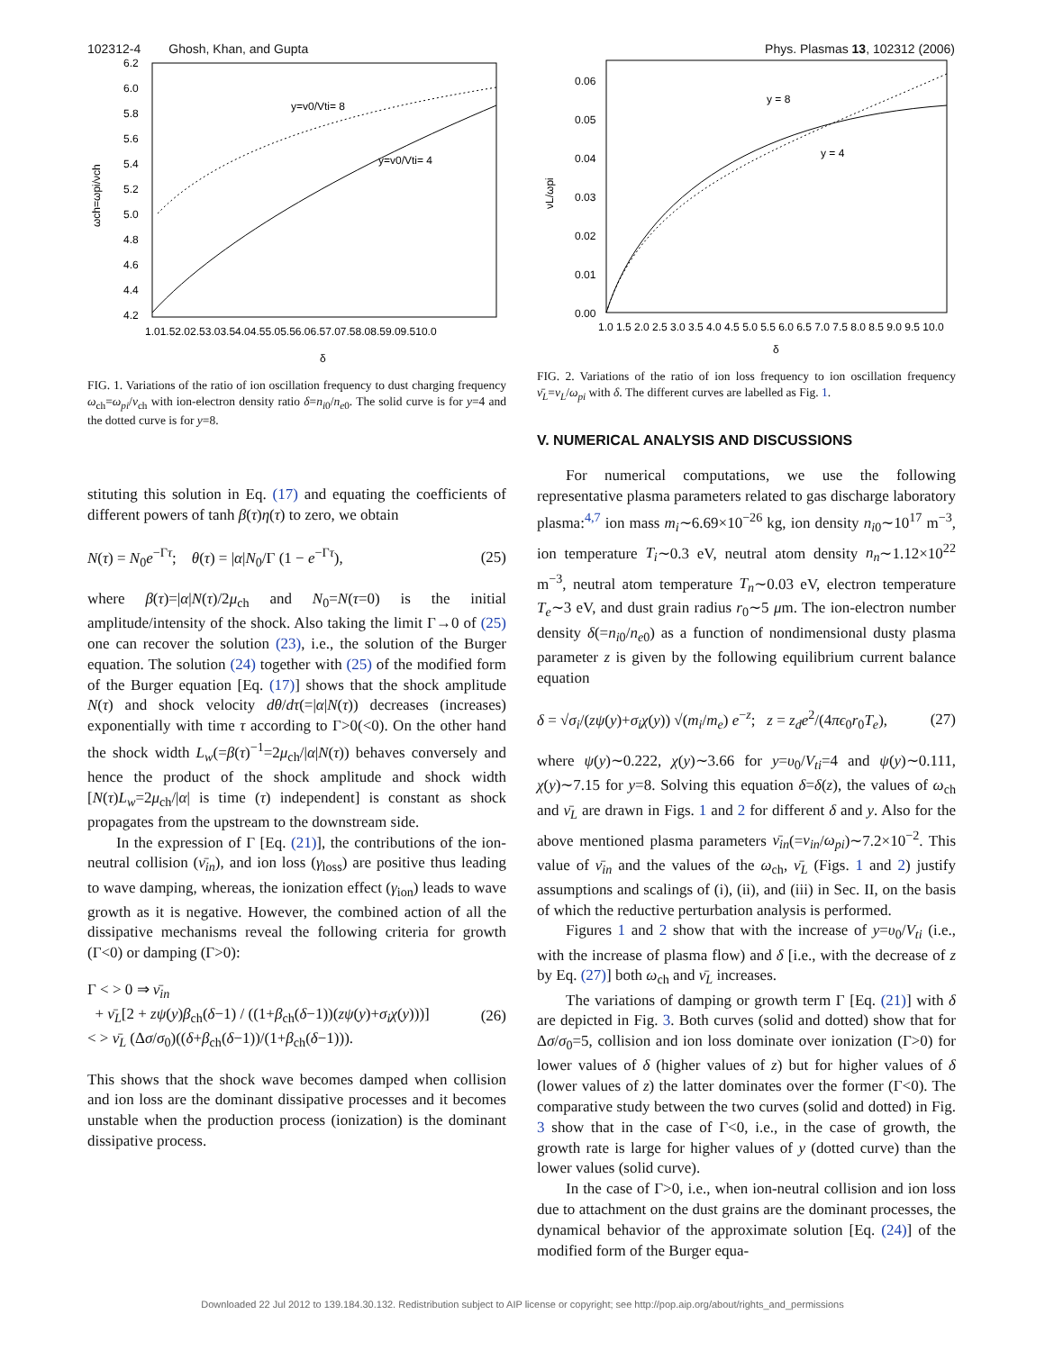102312-4 Ghosh, Khan, and Gupta Phys. Plasmas 13, 102312 (2006)
6.2
6.0
5.8
5.6
5.4
5.2
5.0
4.8
4.6
4.4
4.2
1.01.52.02.53.03.54.04.55.05.56.06.57.07.58.08.59.09.510.0
δ
y=v0/Vti= 8
y=v0/Vti= 4
ωch=ωpi/νch
FIG. 1. Variations of the ratio of ion oscillation frequency to dust charging frequency ω<sub>ch</sub>=ω<sub>pi</sub>/ν<sub>ch</sub> with ion-electron density ratio δ=n<sub>i0</sub>/n<sub>e0</sub>. The solid curve is for y=4 and the dotted curve is for y=8.
stituting this solution in Eq. (17) and equating the coefficients of different powers of tanh β(τ)η(τ) to zero, we obtain
N(τ) = N<sub>0</sub>e<sup>−Γτ</sup>; θ(τ) = |α|N<sub>0</sub>/Γ (1 − e<sup>−Γτ</sup>), (25)
where β(τ)=|α|N(τ)/2μ<sub>ch</sub> and N<sub>0</sub>=N(τ=0) is the initial amplitude/intensity of the shock. Also taking the limit Γ→0 of (25) one can recover the solution (23), i.e., the solution of the Burger equation. The solution (24) together with (25) of the modified form of the Burger equation [Eq. (17)] shows that the shock amplitude N(τ) and shock velocity dθ/dτ(=|α|N(τ)) decreases (increases) exponentially with time τ according to Γ>0(<0). On the other hand the shock width L<sub>w</sub>(=β(τ)<sup>−1</sup>=2μ<sub>ch</sub>/|α|N(τ)) behaves conversely and hence the product of the shock amplitude and shock width [N(τ)L<sub>w</sub>=2μ<sub>ch</sub>/|α| is time (τ) independent] is constant as shock propagates from the upstream to the downstream side.
In the expression of Γ [Eq. (21)], the contributions of the ion-neutral collision (ν̄<sub>in</sub>), and ion loss (γ<sub>loss</sub>) are positive thus leading to wave damping, whereas, the ionization effect (γ<sub>ion</sub>) leads to wave growth as it is negative. However, the combined action of all the dissipative mechanisms reveal the following criteria for growth (Γ<0) or damping (Γ>0):
Γ < > 0 ⇒ ν̄<sub>in</sub>
+ ν̄<sub>L</sub>[2 + zψ(y)β<sub>ch</sub>(δ−1) / ((1+β<sub>ch</sub>(δ−1))(zψ(y)+σ<sub>i</sub>χ(y)))]
< > ν̄<sub>L</sub> (Δσ/σ<sub>0</sub>)((δ+β<sub>ch</sub>(δ−1))/(1+β<sub>ch</sub>(δ−1))). (26)
This shows that the shock wave becomes damped when collision and ion loss are the dominant dissipative processes and it becomes unstable when the production process (ionization) is the dominant dissipative process.
0.06
0.05
0.04
0.03
0.02
0.01
0.00
1.0 1.5 2.0 2.5 3.0 3.5 4.0 4.5 5.0 5.5 6.0 6.5 7.0 7.5 8.0 8.5 9.0 9.5 10.0
δ
y = 8
y = 4
νL/ωpi
FIG. 2. Variations of the ratio of ion loss frequency to ion oscillation frequency ν̄<sub>L</sub>=ν<sub>L</sub>/ω<sub>pi</sub> with δ. The different curves are labelled as Fig. 1.
V. NUMERICAL ANALYSIS AND DISCUSSIONS
For numerical computations, we use the following representative plasma parameters related to gas discharge laboratory plasma:<sup>4,7</sup> ion mass m<sub>i</sub>∼6.69×10<sup>−26</sup> kg, ion density n<sub>i0</sub>∼10<sup>17</sup> m<sup>−3</sup>, ion temperature T<sub>i</sub>∼0.3 eV, neutral atom density n<sub>n</sub>∼1.12×10<sup>22</sup> m<sup>−3</sup>, neutral atom temperature T<sub>n</sub>∼0.03 eV, electron temperature T<sub>e</sub>∼3 eV, and dust grain radius r<sub>0</sub>∼5 μm. The ion-electron number density δ(=n<sub>i0</sub>/n<sub>e0</sub>) as a function of nondimensional dusty plasma parameter z is given by the following equilibrium current balance equation
δ = √σ<sub>i</sub>/(zψ(y)+σ<sub>i</sub>χ(y)) √(m<sub>i</sub>/m<sub>e</sub>) e<sup>−z</sup>; z = z<sub>d</sub>e<sup>2</sup>/(4πϵ<sub>0</sub>r<sub>0</sub>T<sub>e</sub>), (27)
where ψ(y)∼0.222, χ(y)∼3.66 for y=υ<sub>0</sub>/V<sub>ti</sub>=4 and ψ(y)∼0.111, χ(y)∼7.15 for y=8. Solving this equation δ=δ(z), the values of ω<sub>ch</sub> and ν̄<sub>L</sub> are drawn in Figs. 1 and 2 for different δ and y. Also for the above mentioned plasma parameters ν̄<sub>in</sub>(=ν<sub>in</sub>/ω<sub>pi</sub>)∼7.2×10<sup>−2</sup>. This value of ν̄<sub>in</sub> and the values of the ω<sub>ch</sub>, ν̄<sub>L</sub> (Figs. 1 and 2) justify assumptions and scalings of (i), (ii), and (iii) in Sec. II, on the basis of which the reductive perturbation analysis is performed.
Figures 1 and 2 show that with the increase of y=υ<sub>0</sub>/V<sub>ti</sub> (i.e., with the increase of plasma flow) and δ [i.e., with the decrease of z by Eq. (27)] both ω<sub>ch</sub> and ν̄<sub>L</sub> increases.
The variations of damping or growth term Γ [Eq. (21)] with δ are depicted in Fig. 3. Both curves (solid and dotted) show that for Δσ/σ<sub>0</sub>=5, collision and ion loss dominate over ionization (Γ>0) for lower values of δ (higher values of z) but for higher values of δ (lower values of z) the latter dominates over the former (Γ<0). The comparative study between the two curves (solid and dotted) in Fig. 3 show that in the case of Γ<0, i.e., in the case of growth, the growth rate is large for higher values of y (dotted curve) than the lower values (solid curve).
In the case of Γ>0, i.e., when ion-neutral collision and ion loss due to attachment on the dust grains are the dominant processes, the dynamical behavior of the approximate solution [Eq. (24)] of the modified form of the Burger equa-
Downloaded 22 Jul 2012 to 139.184.30.132. Redistribution subject to AIP license or copyright; see http://pop.aip.org/about/rights_and_permissions